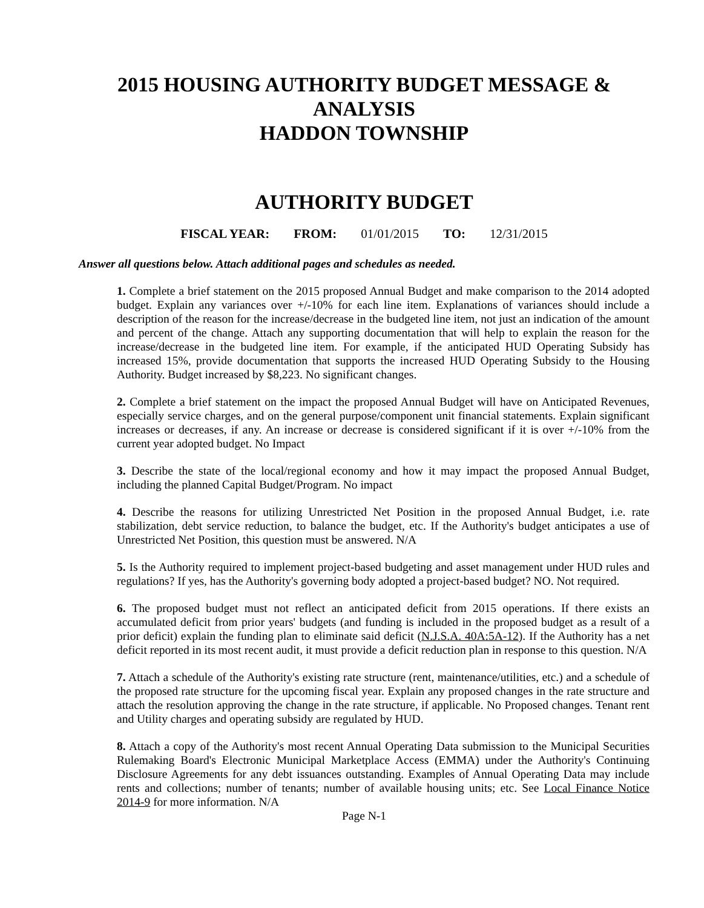2015 HOUSING AUTHORITY BUDGET MESSAGE &
ANALYSIS
HADDON TOWNSHIP
AUTHORITY BUDGET
FISCAL YEAR: FROM: 01/01/2015 TO: 12/31/2015
Answer all questions below. Attach additional pages and schedules as needed.
1. Complete a brief statement on the 2015 proposed Annual Budget and make comparison to the 2014 adopted budget. Explain any variances over +/-10% for each line item. Explanations of variances should include a description of the reason for the increase/decrease in the budgeted line item, not just an indication of the amount and percent of the change. Attach any supporting documentation that will help to explain the reason for the increase/decrease in the budgeted line item. For example, if the anticipated HUD Operating Subsidy has increased 15%, provide documentation that supports the increased HUD Operating Subsidy to the Housing Authority. Budget increased by $8,223. No significant changes.
2. Complete a brief statement on the impact the proposed Annual Budget will have on Anticipated Revenues, especially service charges, and on the general purpose/component unit financial statements. Explain significant increases or decreases, if any. An increase or decrease is considered significant if it is over +/-10% from the current year adopted budget. No Impact
3. Describe the state of the local/regional economy and how it may impact the proposed Annual Budget, including the planned Capital Budget/Program. No impact
4. Describe the reasons for utilizing Unrestricted Net Position in the proposed Annual Budget, i.e. rate stabilization, debt service reduction, to balance the budget, etc. If the Authority's budget anticipates a use of Unrestricted Net Position, this question must be answered. N/A
5. Is the Authority required to implement project-based budgeting and asset management under HUD rules and regulations? If yes, has the Authority's governing body adopted a project-based budget? NO. Not required.
6. The proposed budget must not reflect an anticipated deficit from 2015 operations. If there exists an accumulated deficit from prior years' budgets (and funding is included in the proposed budget as a result of a prior deficit) explain the funding plan to eliminate said deficit (N.J.S.A. 40A:5A-12). If the Authority has a net deficit reported in its most recent audit, it must provide a deficit reduction plan in response to this question. N/A
7. Attach a schedule of the Authority's existing rate structure (rent, maintenance/utilities, etc.) and a schedule of the proposed rate structure for the upcoming fiscal year. Explain any proposed changes in the rate structure and attach the resolution approving the change in the rate structure, if applicable. No Proposed changes. Tenant rent and Utility charges and operating subsidy are regulated by HUD.
8. Attach a copy of the Authority's most recent Annual Operating Data submission to the Municipal Securities Rulemaking Board's Electronic Municipal Marketplace Access (EMMA) under the Authority's Continuing Disclosure Agreements for any debt issuances outstanding. Examples of Annual Operating Data may include rents and collections; number of tenants; number of available housing units; etc. See Local Finance Notice 2014-9 for more information. N/A
Page N-1